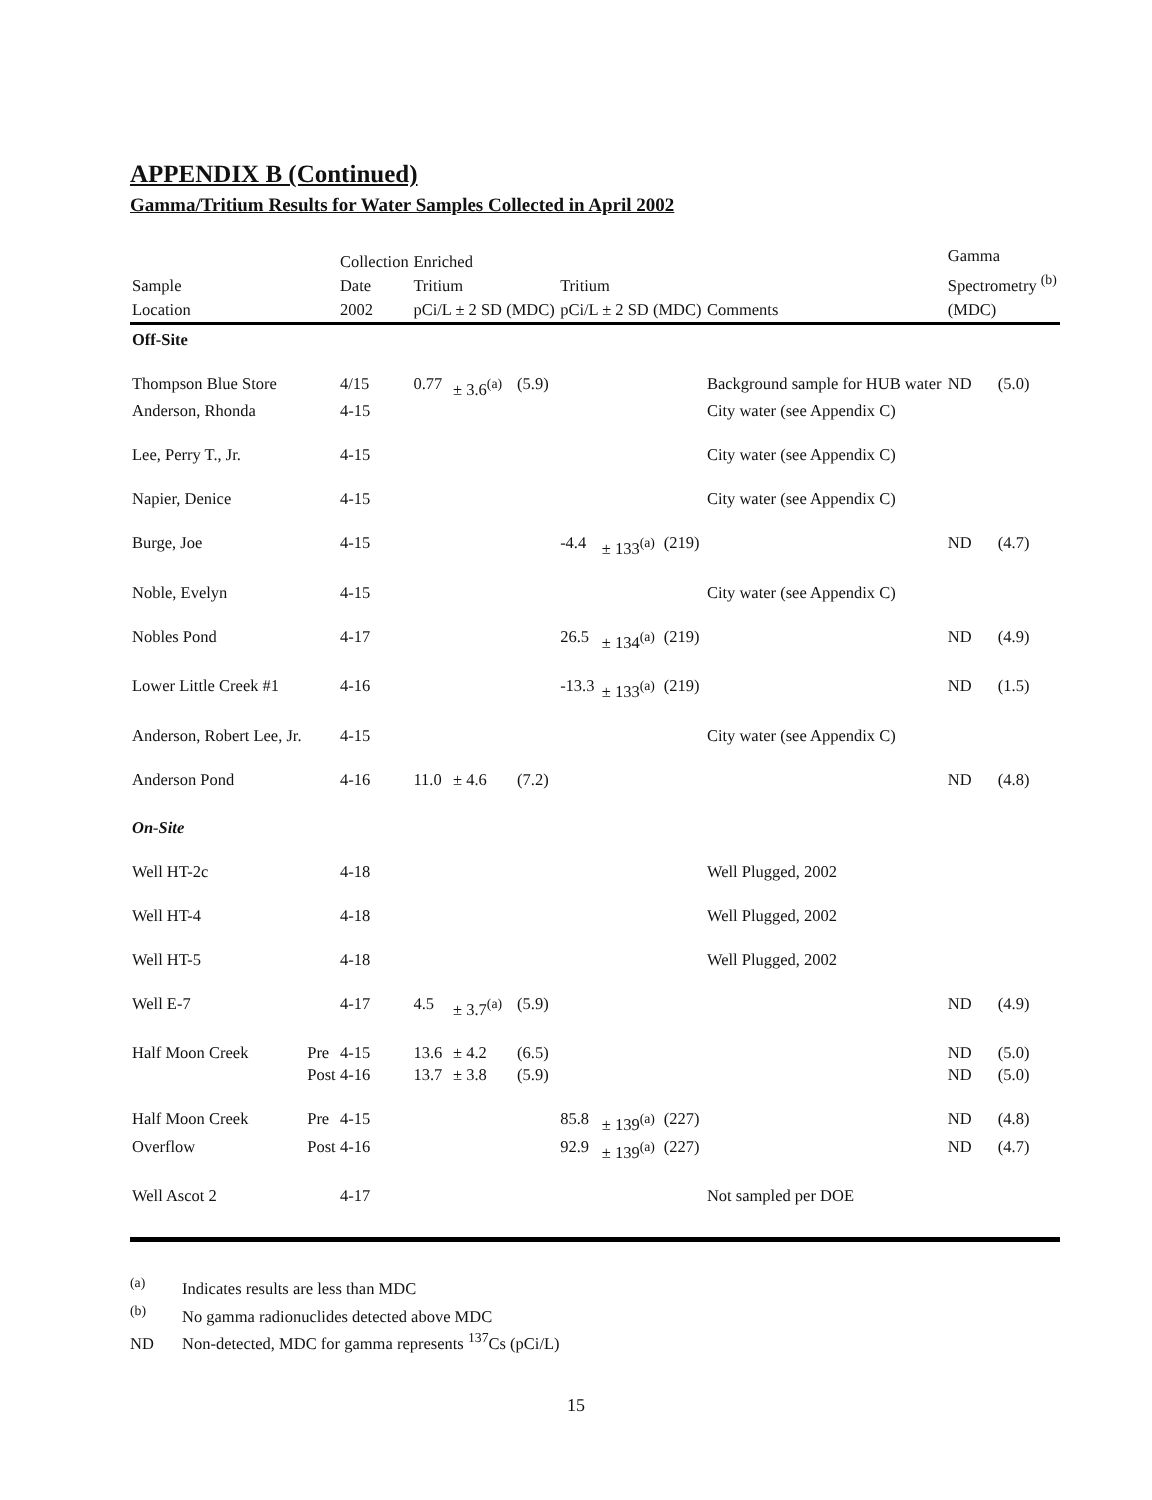APPENDIX B (Continued)
Gamma/Tritium Results for Water Samples Collected in April 2002
| Sample Location | | Collection Date 2002 | Enriched Tritium pCi/L ± 2 SD (MDC) | | | Tritium pCi/L ± 2 SD (MDC) | | | Comments | Gamma Spectrometry <sup>(b)</sup> (MDC) | |
| --- | --- | --- | --- | --- | --- | --- | --- | --- | --- | --- | --- |
| Off-Site | | | | | | | | | | | |
| Thompson Blue Store | | 4/15 | 0.77 | ± 3.6<sup>(a)</sup> | (5.9) | | | | Background sample for HUB water | ND | (5.0) |
| Anderson, Rhonda | | 4-15 | | | | | | | City water (see Appendix C) | | |
| Lee, Perry T., Jr. | | 4-15 | | | | | | | City water (see Appendix C) | | |
| Napier, Denice | | 4-15 | | | | | | | City water (see Appendix C) | | |
| Burge, Joe | | 4-15 | | | | -4.4 | ± 133<sup>(a)</sup> | (219) | | ND | (4.7) |
| Noble, Evelyn | | 4-15 | | | | | | | City water (see Appendix C) | | |
| Nobles Pond | | 4-17 | | | | 26.5 | ± 134<sup>(a)</sup> | (219) | | ND | (4.9) |
| Lower Little Creek #1 | | 4-16 | | | | -13.3 | ± 133<sup>(a)</sup> | (219) | | ND | (1.5) |
| Anderson, Robert Lee, Jr. | | 4-15 | | | | | | | City water (see Appendix C) | | |
| Anderson Pond | | 4-16 | 11.0 | ± 4.6 | (7.2) | | | | | ND | (4.8) |
| On-Site | | | | | | | | | | | |
| Well HT-2c | | 4-18 | | | | | | | Well Plugged, 2002 | | |
| Well HT-4 | | 4-18 | | | | | | | Well Plugged, 2002 | | |
| Well HT-5 | | 4-18 | | | | | | | Well Plugged, 2002 | | |
| Well E-7 | | 4-17 | 4.5 | ± 3.7<sup>(a)</sup> | (5.9) | | | | | ND | (4.9) |
| Half Moon Creek | Pre | 4-15 | 13.6 | ± 4.2 | (6.5) | | | | | ND | (5.0) |
| | Post | 4-16 | 13.7 | ± 3.8 | (5.9) | | | | | ND | (5.0) |
| Half Moon Creek | Pre | 4-15 | | | | 85.8 | ± 139<sup>(a)</sup> | (227) | | ND | (4.8) |
| Overflow | Post | 4-16 | | | | 92.9 | ± 139<sup>(a)</sup> | (227) | | ND | (4.7) |
| Well Ascot 2 | | 4-17 | | | | | | | Not sampled per DOE | | |
<sup>(a)</sup> Indicates results are less than MDC
<sup>(b)</sup> No gamma radionuclides detected above MDC
ND Non-detected, MDC for gamma represents <sup>137</sup>Cs (pCi/L)
15